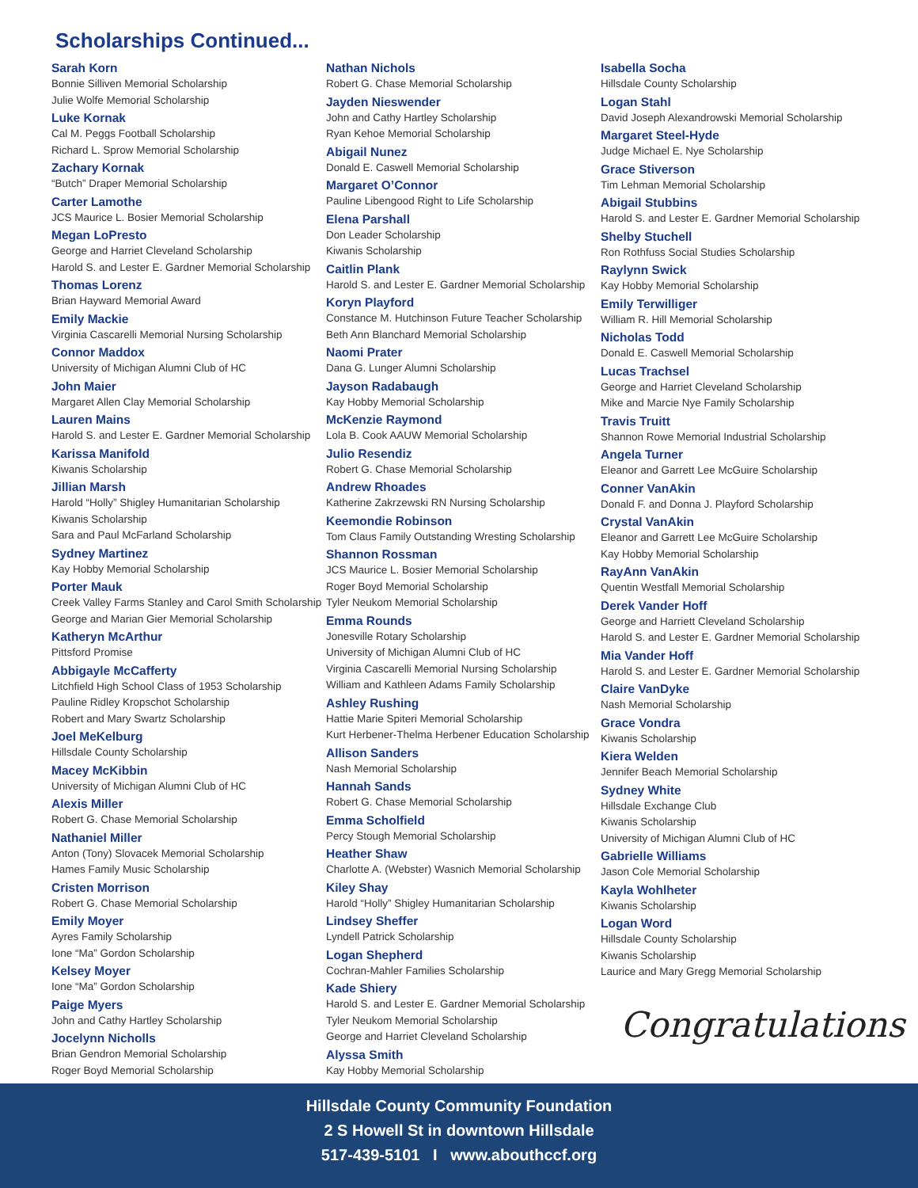Scholarships Continued...
Sarah Korn
Bonnie Silliven Memorial Scholarship
Julie Wolfe Memorial Scholarship
Luke Kornak
Cal M. Peggs Football Scholarship
Richard L. Sprow Memorial Scholarship
Zachary Kornak
“Butch” Draper Memorial Scholarship
Carter Lamothe
JCS Maurice L. Bosier Memorial Scholarship
Megan LoPresto
George and Harriet Cleveland Scholarship
Harold S. and Lester E. Gardner Memorial Scholarship
Thomas Lorenz
Brian Hayward Memorial Award
Emily Mackie
Virginia Cascarelli Memorial Nursing Scholarship
Connor Maddox
University of Michigan Alumni Club of HC
John Maier
Margaret Allen Clay Memorial Scholarship
Lauren Mains
Harold S. and Lester E. Gardner Memorial Scholarship
Karissa Manifold
Kiwanis Scholarship
Jillian Marsh
Harold “Holly” Shigley Humanitarian Scholarship
Kiwanis Scholarship
Sara and Paul McFarland Scholarship
Sydney Martinez
Kay Hobby Memorial Scholarship
Porter Mauk
Creek Valley Farms Stanley and Carol Smith Scholarship
George and Marian Gier Memorial Scholarship
Katheryn McArthur
Pittsford Promise
Abbigayle McCafferty
Litchfield High School Class of 1953 Scholarship
Pauline Ridley Kropschot Scholarship
Robert and Mary Swartz Scholarship
Joel MeKelburg
Hillsdale County Scholarship
Macey McKibbin
University of Michigan Alumni Club of HC
Alexis Miller
Robert G. Chase Memorial Scholarship
Nathaniel Miller
Anton (Tony) Slovacek Memorial Scholarship
Hames Family Music Scholarship
Cristen Morrison
Robert G. Chase Memorial Scholarship
Emily Moyer
Ayres Family Scholarship
Ione “Ma” Gordon Scholarship
Kelsey Moyer
Ione “Ma” Gordon Scholarship
Paige Myers
John and Cathy Hartley Scholarship
Jocelynn Nicholls
Brian Gendron Memorial Scholarship
Roger Boyd Memorial Scholarship
Nathan Nichols
Robert G. Chase Memorial Scholarship
Jayden Nieswender
John and Cathy Hartley Scholarship
Ryan Kehoe Memorial Scholarship
Abigail Nunez
Donald E. Caswell Memorial Scholarship
Margaret O’Connor
Pauline Libengood Right to Life Scholarship
Elena Parshall
Don Leader Scholarship
Kiwanis Scholarship
Caitlin Plank
Harold S. and Lester E. Gardner Memorial Scholarship
Koryn Playford
Constance M. Hutchinson Future Teacher Scholarship
Beth Ann Blanchard Memorial Scholarship
Naomi Prater
Dana G. Lunger Alumni Scholarship
Jayson Radabaugh
Kay Hobby Memorial Scholarship
McKenzie Raymond
Lola B. Cook AAUW Memorial Scholarship
Julio Resendiz
Robert G. Chase Memorial Scholarship
Andrew Rhoades
Katherine Zakrzewski RN Nursing Scholarship
Keemondie Robinson
Tom Claus Family Outstanding Wresting Scholarship
Shannon Rossman
JCS Maurice L. Bosier Memorial Scholarship
Roger Boyd Memorial Scholarship
Tyler Neukom Memorial Scholarship
Emma Rounds
Jonesville Rotary Scholarship
University of Michigan Alumni Club of HC
Virginia Cascarelli Memorial Nursing Scholarship
William and Kathleen Adams Family Scholarship
Ashley Rushing
Hattie Marie Spiteri Memorial Scholarship
Kurt Herbener-Thelma Herbener Education Scholarship
Allison Sanders
Nash Memorial Scholarship
Hannah Sands
Robert G. Chase Memorial Scholarship
Emma Scholfield
Percy Stough Memorial Scholarship
Heather Shaw
Charlotte A. (Webster) Wasnich Memorial Scholarship
Kiley Shay
Harold “Holly” Shigley Humanitarian Scholarship
Lindsey Sheffer
Lyndell Patrick Scholarship
Logan Shepherd
Cochran-Mahler Families Scholarship
Kade Shiery
Harold S. and Lester E. Gardner Memorial Scholarship
Tyler Neukom Memorial Scholarship
George and Harriet Cleveland Scholarship
Alyssa Smith
Kay Hobby Memorial Scholarship
Isabella Socha
Hillsdale County Scholarship
Logan Stahl
David Joseph Alexandrowski Memorial Scholarship
Margaret Steel-Hyde
Judge Michael E. Nye Scholarship
Grace Stiverson
Tim Lehman Memorial Scholarship
Abigail Stubbins
Harold S. and Lester E. Gardner Memorial Scholarship
Shelby Stuchell
Ron Rothfuss Social Studies Scholarship
Raylynn Swick
Kay Hobby Memorial Scholarship
Emily Terwilliger
William R. Hill Memorial Scholarship
Nicholas Todd
Donald E. Caswell Memorial Scholarship
Lucas Trachsel
George and Harriet Cleveland Scholarship
Mike and Marcie Nye Family Scholarship
Travis Truitt
Shannon Rowe Memorial Industrial Scholarship
Angela Turner
Eleanor and Garrett Lee McGuire Scholarship
Conner VanAkin
Donald F. and Donna J. Playford Scholarship
Crystal VanAkin
Eleanor and Garrett Lee McGuire Scholarship
Kay Hobby Memorial Scholarship
RayAnn VanAkin
Quentin Westfall Memorial Scholarship
Derek Vander Hoff
George and Harriett Cleveland Scholarship
Harold S. and Lester E. Gardner Memorial Scholarship
Mia Vander Hoff
Harold S. and Lester E. Gardner Memorial Scholarship
Claire VanDyke
Nash Memorial Scholarship
Grace Vondra
Kiwanis Scholarship
Kiera Welden
Jennifer Beach Memorial Scholarship
Sydney White
Hillsdale Exchange Club
Kiwanis Scholarship
University of Michigan Alumni Club of HC
Gabrielle Williams
Jason Cole Memorial Scholarship
Kayla Wohlheter
Kiwanis Scholarship
Logan Word
Hillsdale County Scholarship
Kiwanis Scholarship
Laurice and Mary Gregg Memorial Scholarship
Congratulations
Hillsdale County Community Foundation
2 S Howell St in downtown Hillsdale
517-439-5101 I www.abouthccf.org